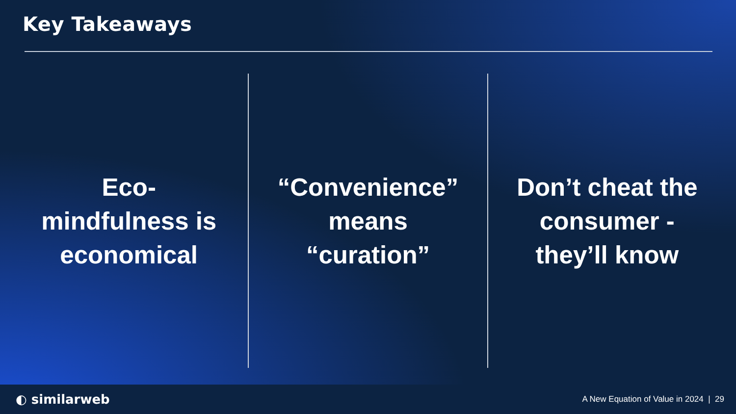Key Takeaways
Eco-
mindfulness is
economical
“Convenience”
means
“curation”
Don’t cheat the
consumer -
they’ll know
◐ similarweb A New Equation of Value in 2024 | 29